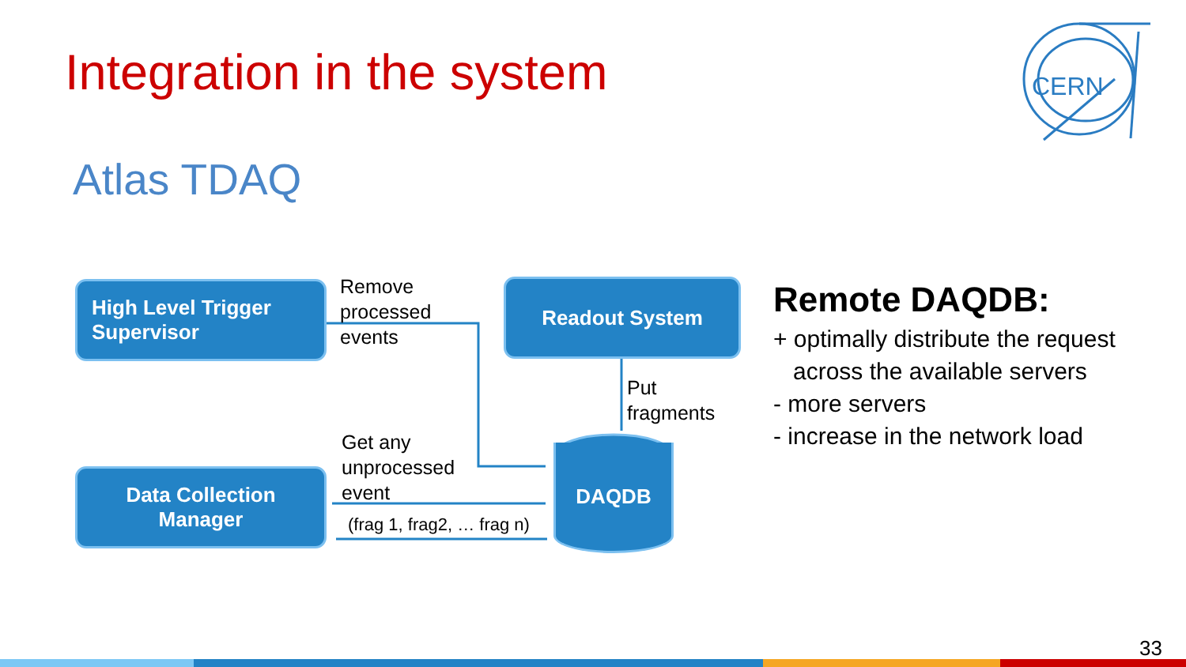Integration in the system
CERN
Atlas TDAQ
High Level Trigger
Supervisor
Remove
processed
events
Readout System
Put
fragments
Get any
unprocessed
event
(frag 1, frag2, … frag n)
Data Collection
Manager
DAQDB
Remote DAQDB:
+ optimally distribute the request
across the available servers
- more servers
- increase in the network load
33